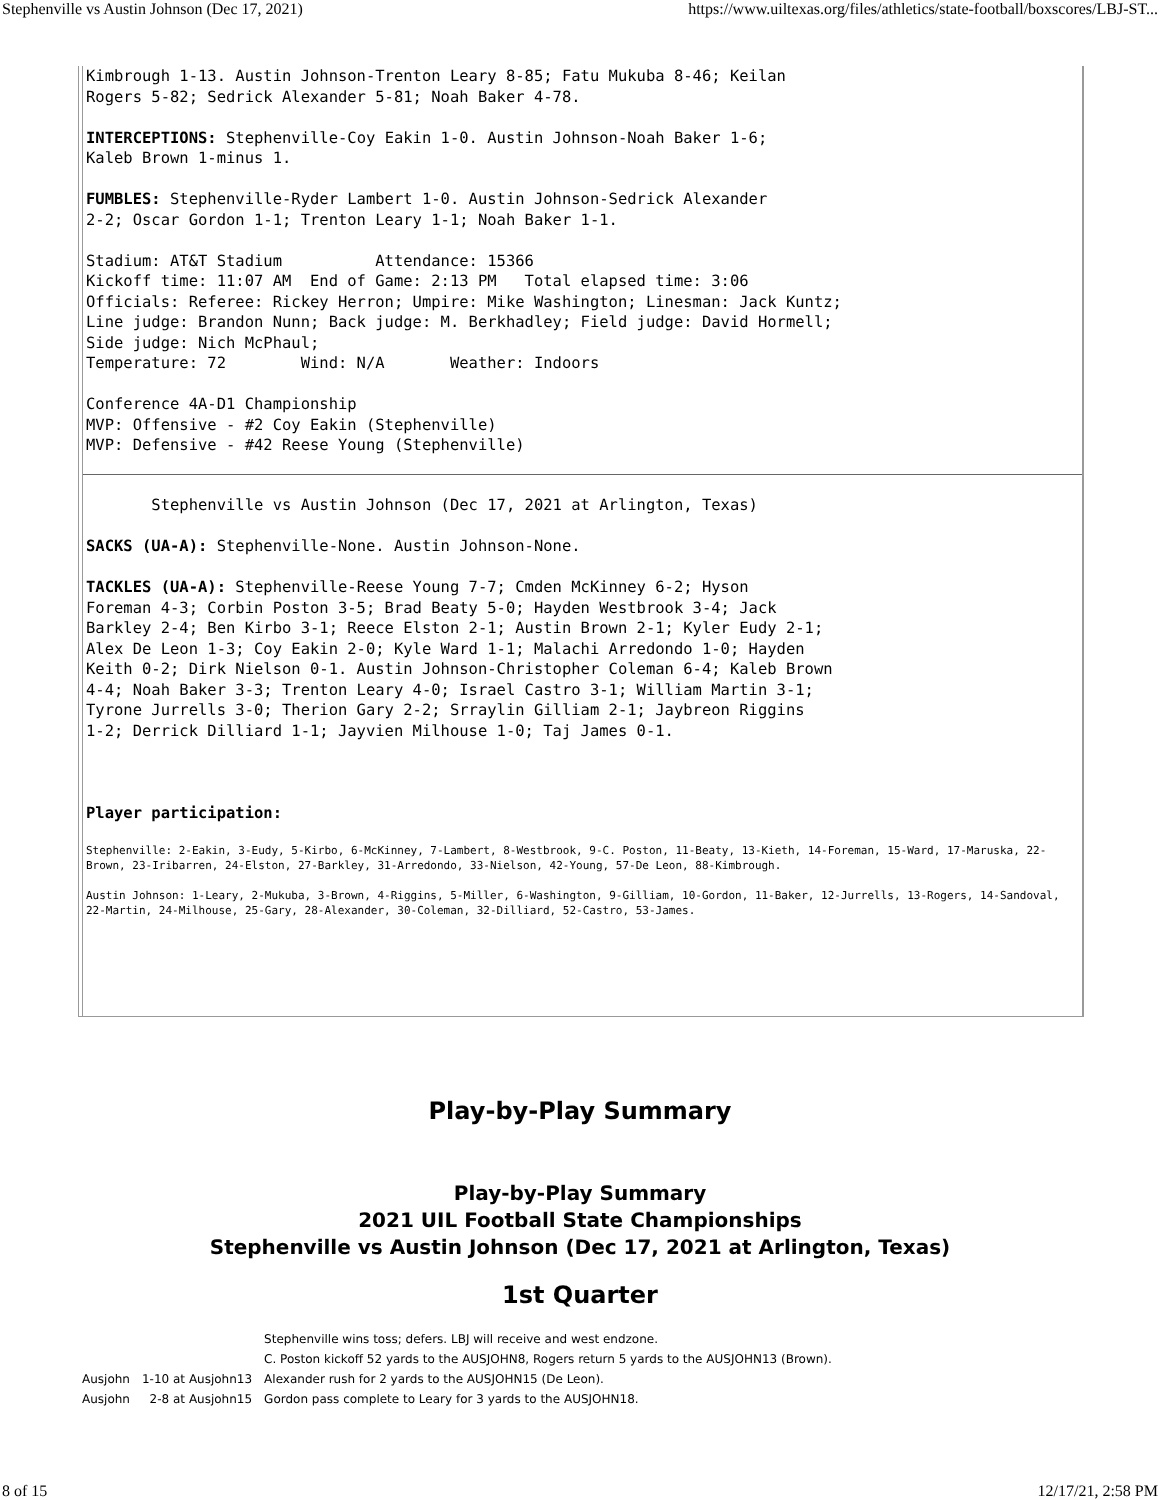Stephenville vs Austin Johnson (Dec 17, 2021) https://www.uiltexas.org/files/athletics/state-football/boxscores/LBJ-ST...
Kimbrough 1-13. Austin Johnson-Trenton Leary 8-85; Fatu Mukuba 8-46; Keilan
Rogers 5-82; Sedrick Alexander 5-81; Noah Baker 4-78.

INTERCEPTIONS: Stephenville-Coy Eakin 1-0. Austin Johnson-Noah Baker 1-6;
Kaleb Brown 1-minus 1.

FUMBLES: Stephenville-Ryder Lambert 1-0. Austin Johnson-Sedrick Alexander
2-2; Oscar Gordon 1-1; Trenton Leary 1-1; Noah Baker 1-1.

Stadium: AT&T Stadium          Attendance: 15366
Kickoff time: 11:07 AM  End of Game: 2:13 PM   Total elapsed time: 3:06
Officials: Referee: Rickey Herron; Umpire: Mike Washington; Linesman: Jack Kuntz;
Line judge: Brandon Nunn; Back judge: M. Berkhadley; Field judge: David Hormell;
Side judge: Nich McPhaul;
Temperature: 72        Wind: N/A       Weather: Indoors

Conference 4A-D1 Championship
MVP: Offensive - #2 Coy Eakin (Stephenville)
MVP: Defensive - #42 Reese Young (Stephenville)
       Stephenville vs Austin Johnson (Dec 17, 2021 at Arlington, Texas)

SACKS (UA-A): Stephenville-None. Austin Johnson-None.

TACKLES (UA-A): Stephenville-Reese Young 7-7; Cmden McKinney 6-2; Hyson
Foreman 4-3; Corbin Poston 3-5; Brad Beaty 5-0; Hayden Westbrook 3-4; Jack
Barkley 2-4; Ben Kirbo 3-1; Reece Elston 2-1; Austin Brown 2-1; Kyler Eudy 2-1;
Alex De Leon 1-3; Coy Eakin 2-0; Kyle Ward 1-1; Malachi Arredondo 1-0; Hayden
Keith 0-2; Dirk Nielson 0-1. Austin Johnson-Christopher Coleman 6-4; Kaleb Brown
4-4; Noah Baker 3-3; Trenton Leary 4-0; Israel Castro 3-1; William Martin 3-1;
Tyrone Jurrells 3-0; Therion Gary 2-2; Srraylin Gilliam 2-1; Jaybreon Riggins
1-2; Derrick Dilliard 1-1; Jayvien Milhouse 1-0; Taj James 0-1.



Player participation:
Stephenville: 2-Eakin, 3-Eudy, 5-Kirbo, 6-McKinney, 7-Lambert, 8-Westbrook, 9-C. Poston, 11-Beaty, 13-Kieth, 14-Foreman, 15-Ward, 17-Maruska, 22-Brown, 23-Iribarren, 24-Elston, 27-Barkley, 31-Arredondo, 33-Nielson, 42-Young, 57-De Leon, 88-Kimbrough.
Austin Johnson: 1-Leary, 2-Mukuba, 3-Brown, 4-Riggins, 5-Miller, 6-Washington, 9-Gilliam, 10-Gordon, 11-Baker, 12-Jurrells, 13-Rogers, 14-Sandoval, 22-Martin, 24-Milhouse, 25-Gary, 28-Alexander, 30-Coleman, 32-Dilliard, 52-Castro, 53-James.
Play-by-Play Summary
Play-by-Play Summary
2021 UIL Football State Championships
Stephenville vs Austin Johnson (Dec 17, 2021 at Arlington, Texas)
1st Quarter
| | | Stephenville wins toss; defers. LBJ will receive and west endzone. |
| | | C. Poston kickoff 52 yards to the AUSJOHN8, Rogers return 5 yards to the AUSJOHN13 (Brown). |
| Ausjohn | 1-10 at Ausjohn13 | Alexander rush for 2 yards to the AUSJOHN15 (De Leon). |
| Ausjohn | 2-8 at Ausjohn15 | Gordon pass complete to Leary for 3 yards to the AUSJOHN18. |
8 of 15 12/17/21, 2:58 PM